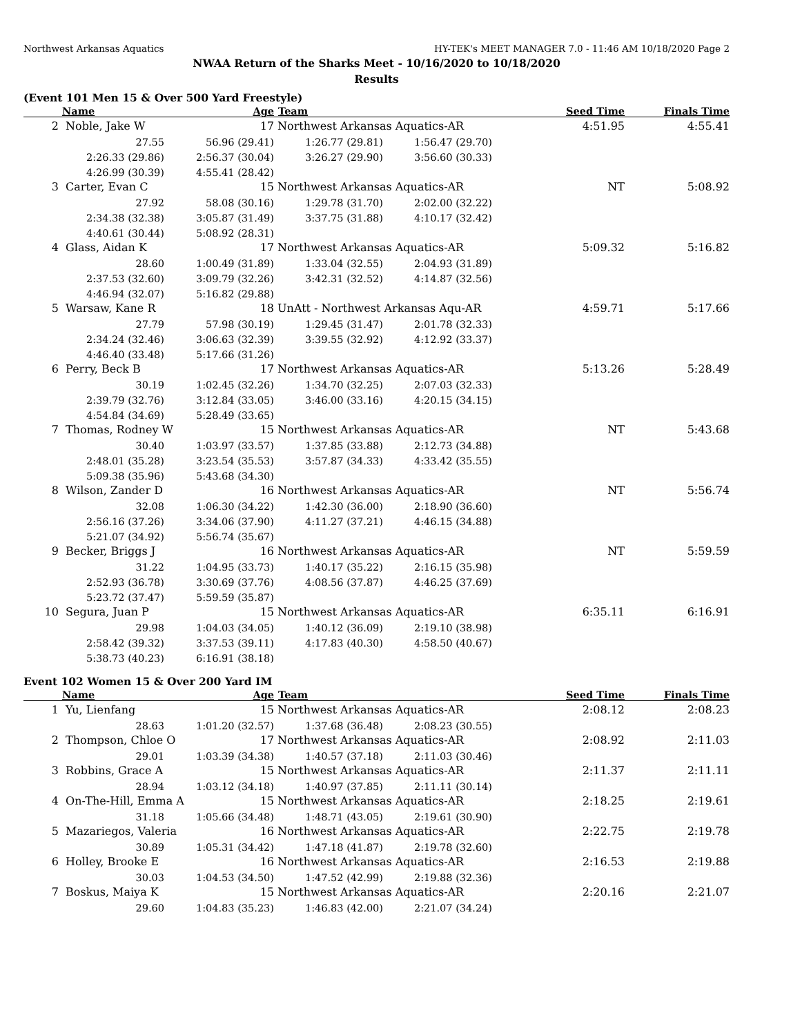Northwest Arkansas Aquatics HY-TEK's MEET MANAGER 7.0 - 11:46 AM 10/18/2020 Page 2
NWAA Return of the Sharks Meet - 10/16/2020 to 10/18/2020
Results
(Event 101 Men 15 & Over 500 Yard Freestyle)
| | Name | Age | Team | | Seed Time | | Finals Time |
| --- | --- | --- | --- | --- | --- | --- | --- |
| 2 | Noble, Jake W | 17 | Northwest Arkansas Aquatics-AR | | | 4:51.95 | 4:55.41 |
| | 27.55 | 56.96 (29.41) | 1:26.77 (29.81) | 1:56.47 (29.70) | | | |
| | 2:26.33 (29.86) | 2:56.37 (30.04) | 3:26.27 (29.90) | 3:56.60 (30.33) | | | |
| | 4:26.99 (30.39) | 4:55.41 (28.42) | | | | | |
| 3 | Carter, Evan C | 15 | Northwest Arkansas Aquatics-AR | | | NT | 5:08.92 |
| | 27.92 | 58.08 (30.16) | 1:29.78 (31.70) | 2:02.00 (32.22) | | | |
| | 2:34.38 (32.38) | 3:05.87 (31.49) | 3:37.75 (31.88) | 4:10.17 (32.42) | | | |
| | 4:40.61 (30.44) | 5:08.92 (28.31) | | | | | |
| 4 | Glass, Aidan K | 17 | Northwest Arkansas Aquatics-AR | | | 5:09.32 | 5:16.82 |
| | 28.60 | 1:00.49 (31.89) | 1:33.04 (32.55) | 2:04.93 (31.89) | | | |
| | 2:37.53 (32.60) | 3:09.79 (32.26) | 3:42.31 (32.52) | 4:14.87 (32.56) | | | |
| | 4:46.94 (32.07) | 5:16.82 (29.88) | | | | | |
| 5 | Warsaw, Kane R | 18 | UnAtt - Northwest Arkansas Aqu-AR | | | 4:59.71 | 5:17.66 |
| | 27.79 | 57.98 (30.19) | 1:29.45 (31.47) | 2:01.78 (32.33) | | | |
| | 2:34.24 (32.46) | 3:06.63 (32.39) | 3:39.55 (32.92) | 4:12.92 (33.37) | | | |
| | 4:46.40 (33.48) | 5:17.66 (31.26) | | | | | |
| 6 | Perry, Beck B | 17 | Northwest Arkansas Aquatics-AR | | | 5:13.26 | 5:28.49 |
| | 30.19 | 1:02.45 (32.26) | 1:34.70 (32.25) | 2:07.03 (32.33) | | | |
| | 2:39.79 (32.76) | 3:12.84 (33.05) | 3:46.00 (33.16) | 4:20.15 (34.15) | | | |
| | 4:54.84 (34.69) | 5:28.49 (33.65) | | | | | |
| 7 | Thomas, Rodney W | 15 | Northwest Arkansas Aquatics-AR | | | NT | 5:43.68 |
| | 30.40 | 1:03.97 (33.57) | 1:37.85 (33.88) | 2:12.73 (34.88) | | | |
| | 2:48.01 (35.28) | 3:23.54 (35.53) | 3:57.87 (34.33) | 4:33.42 (35.55) | | | |
| | 5:09.38 (35.96) | 5:43.68 (34.30) | | | | | |
| 8 | Wilson, Zander D | 16 | Northwest Arkansas Aquatics-AR | | | NT | 5:56.74 |
| | 32.08 | 1:06.30 (34.22) | 1:42.30 (36.00) | 2:18.90 (36.60) | | | |
| | 2:56.16 (37.26) | 3:34.06 (37.90) | 4:11.27 (37.21) | 4:46.15 (34.88) | | | |
| | 5:21.07 (34.92) | 5:56.74 (35.67) | | | | | |
| 9 | Becker, Briggs J | 16 | Northwest Arkansas Aquatics-AR | | | NT | 5:59.59 |
| | 31.22 | 1:04.95 (33.73) | 1:40.17 (35.22) | 2:16.15 (35.98) | | | |
| | 2:52.93 (36.78) | 3:30.69 (37.76) | 4:08.56 (37.87) | 4:46.25 (37.69) | | | |
| | 5:23.72 (37.47) | 5:59.59 (35.87) | | | | | |
| 10 | Segura, Juan P | 15 | Northwest Arkansas Aquatics-AR | | | 6:35.11 | 6:16.91 |
| | 29.98 | 1:04.03 (34.05) | 1:40.12 (36.09) | 2:19.10 (38.98) | | | |
| | 2:58.42 (39.32) | 3:37.53 (39.11) | 4:17.83 (40.30) | 4:58.50 (40.67) | | | |
| | 5:38.73 (40.23) | 6:16.91 (38.18) | | | | | |
Event 102 Women 15 & Over 200 Yard IM
| | Name | Age | Team | | Seed Time | | Finals Time |
| --- | --- | --- | --- | --- | --- | --- | --- |
| 1 | Yu, Lienfang | 15 | Northwest Arkansas Aquatics-AR | | | 2:08.12 | 2:08.23 |
| | 28.63 | 1:01.20 (32.57) | 1:37.68 (36.48) | 2:08.23 (30.55) | | | |
| 2 | Thompson, Chloe O | 17 | Northwest Arkansas Aquatics-AR | | | 2:08.92 | 2:11.03 |
| | 29.01 | 1:03.39 (34.38) | 1:40.57 (37.18) | 2:11.03 (30.46) | | | |
| 3 | Robbins, Grace A | 15 | Northwest Arkansas Aquatics-AR | | | 2:11.37 | 2:11.11 |
| | 28.94 | 1:03.12 (34.18) | 1:40.97 (37.85) | 2:11.11 (30.14) | | | |
| 4 | On-The-Hill, Emma A | 15 | Northwest Arkansas Aquatics-AR | | | 2:18.25 | 2:19.61 |
| | 31.18 | 1:05.66 (34.48) | 1:48.71 (43.05) | 2:19.61 (30.90) | | | |
| 5 | Mazariegos, Valeria | 16 | Northwest Arkansas Aquatics-AR | | | 2:22.75 | 2:19.78 |
| | 30.89 | 1:05.31 (34.42) | 1:47.18 (41.87) | 2:19.78 (32.60) | | | |
| 6 | Holley, Brooke E | 16 | Northwest Arkansas Aquatics-AR | | | 2:16.53 | 2:19.88 |
| | 30.03 | 1:04.53 (34.50) | 1:47.52 (42.99) | 2:19.88 (32.36) | | | |
| 7 | Boskus, Maiya K | 15 | Northwest Arkansas Aquatics-AR | | | 2:20.16 | 2:21.07 |
| | 29.60 | 1:04.83 (35.23) | 1:46.83 (42.00) | 2:21.07 (34.24) | | | |